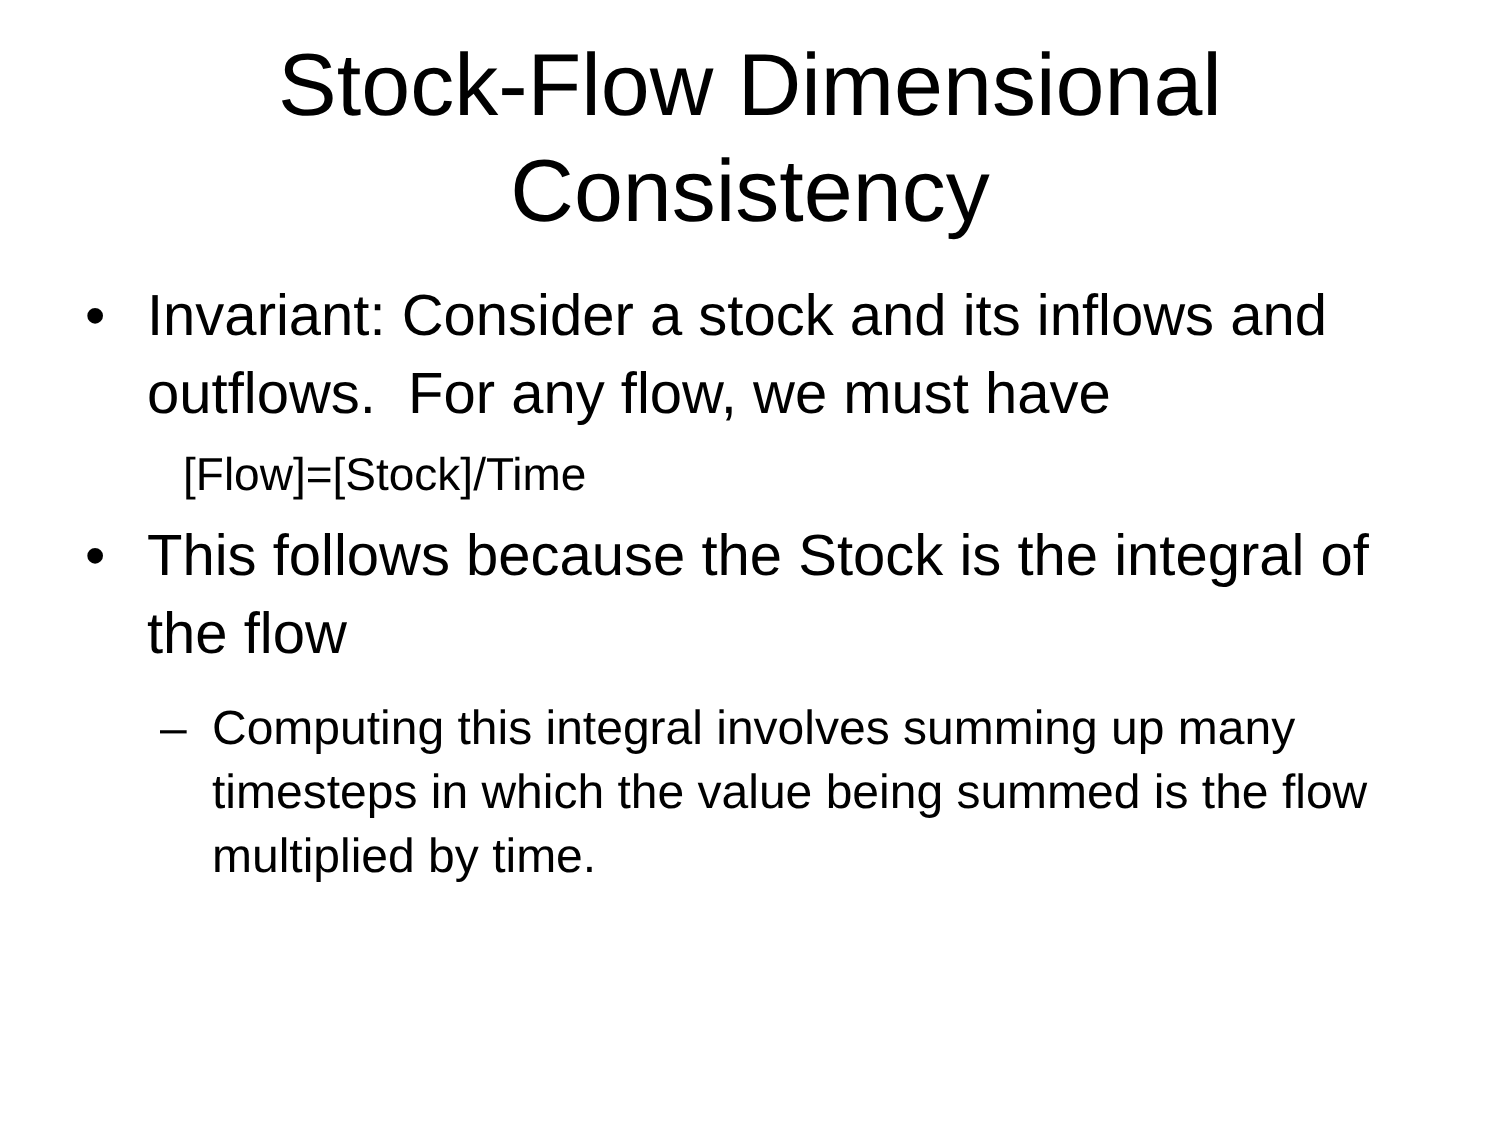Stock-Flow Dimensional
Consistency
• Invariant: Consider a stock and its inflows and outflows. For any flow, we must have
[Flow]=[Stock]/Time
• This follows because the Stock is the integral of the flow
– Computing this integral involves summing up many timesteps in which the value being summed is the flow multiplied by time.